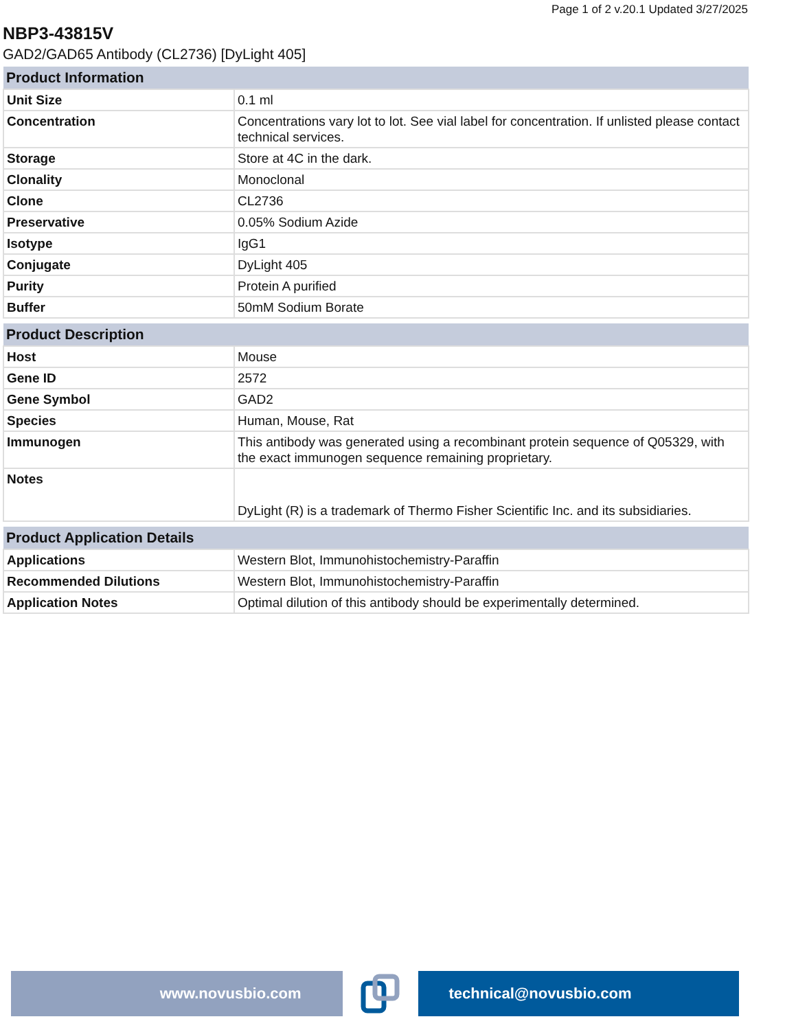Page 1 of 2 v.20.1 Updated 3/27/2025
NBP3-43815V
GAD2/GAD65 Antibody (CL2736) [DyLight 405]
| Product Information | |
| --- | --- |
| Unit Size | 0.1 ml |
| Concentration | Concentrations vary lot to lot. See vial label for concentration. If unlisted please contact technical services. |
| Storage | Store at 4C in the dark. |
| Clonality | Monoclonal |
| Clone | CL2736 |
| Preservative | 0.05% Sodium Azide |
| Isotype | IgG1 |
| Conjugate | DyLight 405 |
| Purity | Protein A purified |
| Buffer | 50mM Sodium Borate |
| Product Description | |
| --- | --- |
| Host | Mouse |
| Gene ID | 2572 |
| Gene Symbol | GAD2 |
| Species | Human, Mouse, Rat |
| Immunogen | This antibody was generated using a recombinant protein sequence of Q05329, with the exact immunogen sequence remaining proprietary. |
| Notes | DyLight (R) is a trademark of Thermo Fisher Scientific Inc. and its subsidiaries. |
| Product Application Details | |
| --- | --- |
| Applications | Western Blot, Immunohistochemistry-Paraffin |
| Recommended Dilutions | Western Blot, Immunohistochemistry-Paraffin |
| Application Notes | Optimal dilution of this antibody should be experimentally determined. |
www.novusbio.com technical@novusbio.com